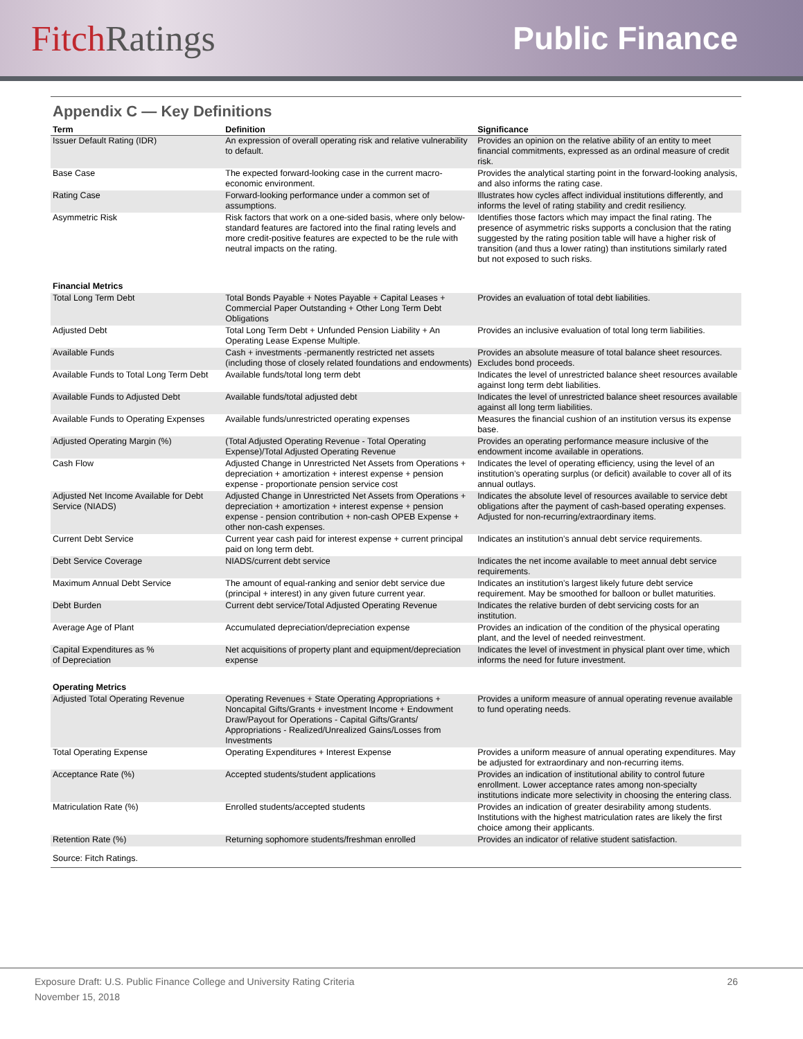Fitch Ratings Public Finance
Appendix C — Key Definitions
| Term | Definition | Significance |
| --- | --- | --- |
| Issuer Default Rating (IDR) | An expression of overall operating risk and relative vulnerability to default. | Provides an opinion on the relative ability of an entity to meet financial commitments, expressed as an ordinal measure of credit risk. |
| Base Case | The expected forward-looking case in the current macro-economic environment. | Provides the analytical starting point in the forward-looking analysis, and also informs the rating case. |
| Rating Case | Forward-looking performance under a common set of assumptions. | Illustrates how cycles affect individual institutions differently, and informs the level of rating stability and credit resiliency. |
| Asymmetric Risk | Risk factors that work on a one-sided basis, where only below-standard features are factored into the final rating levels and more credit-positive features are expected to be the rule with neutral impacts on the rating. | Identifies those factors which may impact the final rating. The presence of asymmetric risks supports a conclusion that the rating suggested by the rating position table will have a higher risk of transition (and thus a lower rating) than institutions similarly rated but not exposed to such risks. |
| Financial Metrics | | |
| Total Long Term Debt | Total Bonds Payable + Notes Payable + Capital Leases + Commercial Paper Outstanding + Other Long Term Debt Obligations | Provides an evaluation of total debt liabilities. |
| Adjusted Debt | Total Long Term Debt + Unfunded Pension Liability + An Operating Lease Expense Multiple. | Provides an inclusive evaluation of total long term liabilities. |
| Available Funds | Cash + investments -permanently restricted net assets (including those of closely related foundations and endowments) | Provides an absolute measure of total balance sheet resources. Excludes bond proceeds. |
| Available Funds to Total Long Term Debt | Available funds/total long term debt | Indicates the level of unrestricted balance sheet resources available against long term debt liabilities. |
| Available Funds to Adjusted Debt | Available funds/total adjusted debt | Indicates the level of unrestricted balance sheet resources available against all long term liabilities. |
| Available Funds to Operating Expenses | Available funds/unrestricted operating expenses | Measures the financial cushion of an institution versus its expense base. |
| Adjusted Operating Margin (%) | (Total Adjusted Operating Revenue - Total Operating Expense)/Total Adjusted Operating Revenue | Provides an operating performance measure inclusive of the endowment income available in operations. |
| Cash Flow | Adjusted Change in Unrestricted Net Assets from Operations + depreciation + amortization + interest expense + pension expense - proportionate pension service cost | Indicates the level of operating efficiency, using the level of an institution’s operating surplus (or deficit) available to cover all of its annual outlays. |
| Adjusted Net Income Available for Debt Service (NIADS) | Adjusted Change in Unrestricted Net Assets from Operations + depreciation + amortization + interest expense + pension expense - pension contribution + non-cash OPEB Expense + other non-cash expenses. | Indicates the absolute level of resources available to service debt obligations after the payment of cash-based operating expenses. Adjusted for non-recurring/extraordinary items. |
| Current Debt Service | Current year cash paid for interest expense + current principal paid on long term debt. | Indicates an institution’s annual debt service requirements. |
| Debt Service Coverage | NIADS/current debt service | Indicates the net income available to meet annual debt service requirements. |
| Maximum Annual Debt Service | The amount of equal-ranking and senior debt service due (principal + interest) in any given future current year. | Indicates an institution’s largest likely future debt service requirement. May be smoothed for balloon or bullet maturities. |
| Debt Burden | Current debt service/Total Adjusted Operating Revenue | Indicates the relative burden of debt servicing costs for an institution. |
| Average Age of Plant | Accumulated depreciation/depreciation expense | Provides an indication of the condition of the physical operating plant, and the level of needed reinvestment. |
| Capital Expenditures as % of Depreciation | Net acquisitions of property plant and equipment/depreciation expense | Indicates the level of investment in physical plant over time, which informs the need for future investment. |
| Operating Metrics | | |
| Adjusted Total Operating Revenue | Operating Revenues + State Operating Appropriations + Noncapital Gifts/Grants + investment Income + Endowment Draw/Payout for Operations - Capital Gifts/Grants/ Appropriations - Realized/Unrealized Gains/Losses from Investments | Provides a uniform measure of annual operating revenue available to fund operating needs. |
| Total Operating Expense | Operating Expenditures + Interest Expense | Provides a uniform measure of annual operating expenditures. May be adjusted for extraordinary and non-recurring items. |
| Acceptance Rate (%) | Accepted students/student applications | Provides an indication of institutional ability to control future enrollment. Lower acceptance rates among non-specialty institutions indicate more selectivity in choosing the entering class. |
| Matriculation Rate (%) | Enrolled students/accepted students | Provides an indication of greater desirability among students. Institutions with the highest matriculation rates are likely the first choice among their applicants. |
| Retention Rate (%) | Returning sophomore students/freshman enrolled | Provides an indicator of relative student satisfaction. |
Source: Fitch Ratings.
Exposure Draft: U.S. Public Finance College and University Rating Criteria
November 15, 2018
26